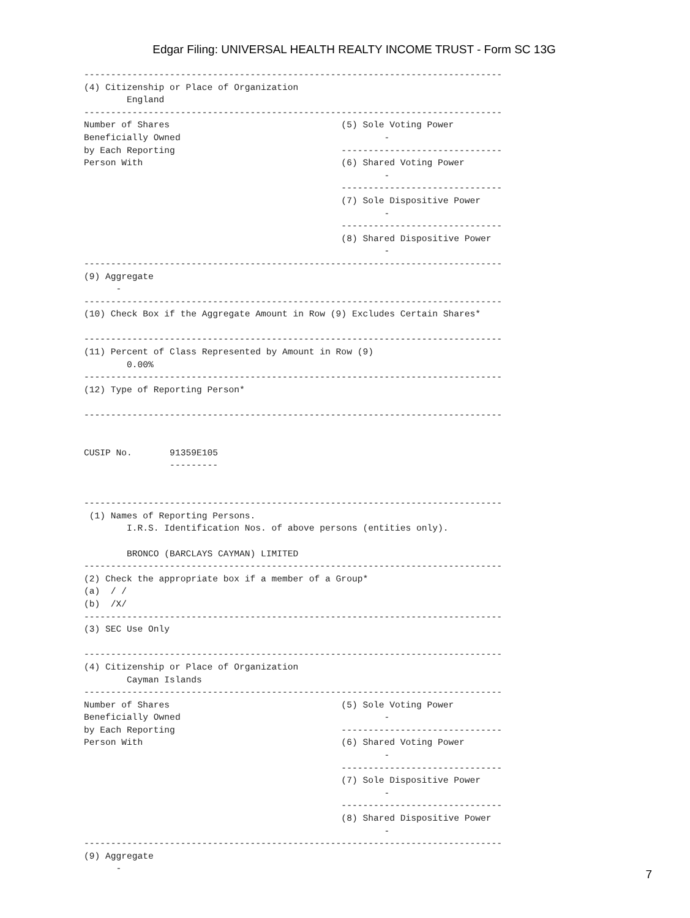Edgar Filing: UNIVERSAL HEALTH REALTY INCOME TRUST - Form SC 13G
------------------------------------------------------------------------------
(4) Citizenship or Place of Organization
        England
------------------------------------------------------------------------------
Number of Shares                                (5) Sole Voting Power
Beneficially Owned                                      -
by Each Reporting                               ------------------------------
Person With                                     (6) Shared Voting Power
                                                        -
                                                ------------------------------
                                                (7) Sole Dispositive Power
                                                        -
                                                ------------------------------
                                                (8) Shared Dispositive Power
                                                        -
------------------------------------------------------------------------------
(9) Aggregate
      -
------------------------------------------------------------------------------
(10) Check Box if the Aggregate Amount in Row (9) Excludes Certain Shares*

------------------------------------------------------------------------------
(11) Percent of Class Represented by Amount in Row (9)
        0.00%
------------------------------------------------------------------------------
(12) Type of Reporting Person*

------------------------------------------------------------------------------


CUSIP No.       91359E105
                ---------


------------------------------------------------------------------------------
 (1) Names of Reporting Persons.
        I.R.S. Identification Nos. of above persons (entities only).

        BRONCO (BARCLAYS CAYMAN) LIMITED
------------------------------------------------------------------------------
(2) Check the appropriate box if a member of a Group*
(a)  / /
(b)  /X/
------------------------------------------------------------------------------
(3) SEC Use Only

------------------------------------------------------------------------------
(4) Citizenship or Place of Organization
        Cayman Islands
------------------------------------------------------------------------------
Number of Shares                                (5) Sole Voting Power
Beneficially Owned                                      -
by Each Reporting                               ------------------------------
Person With                                     (6) Shared Voting Power
                                                        -
                                                ------------------------------
                                                (7) Sole Dispositive Power
                                                        -
                                                ------------------------------
                                                (8) Shared Dispositive Power
                                                        -
------------------------------------------------------------------------------
(9) Aggregate
      -
7